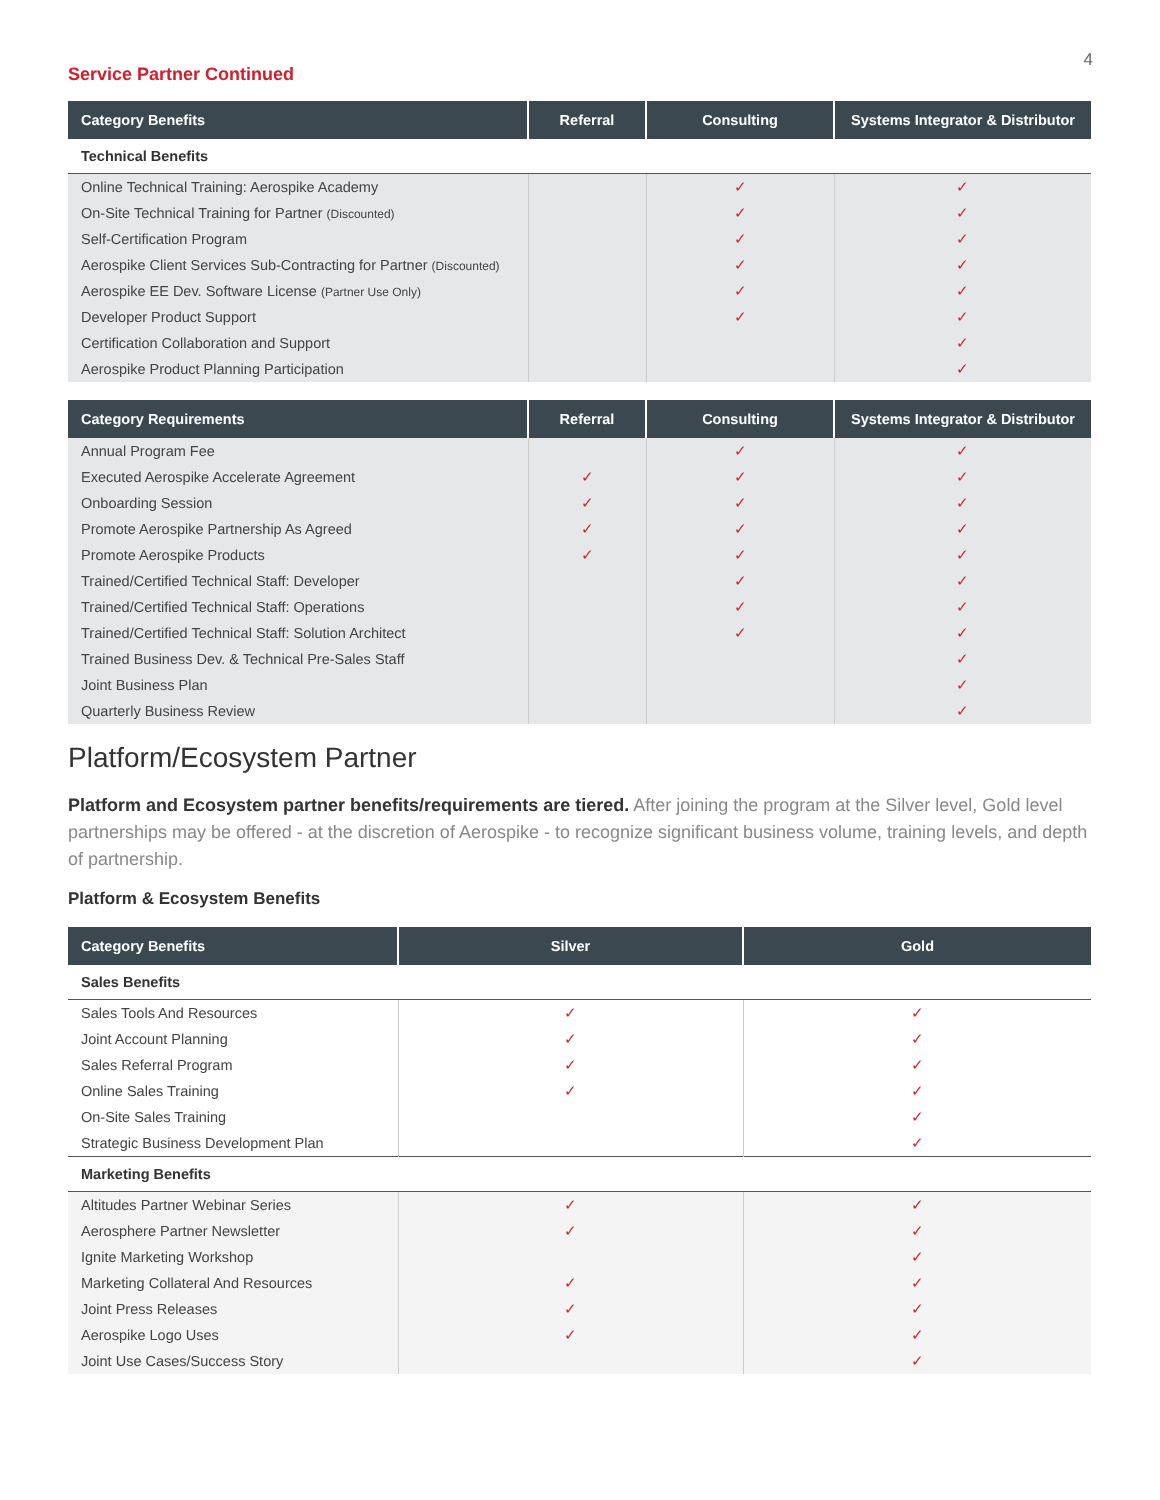4
Service Partner Continued
| Category Benefits | Referral | Consulting | Systems Integrator & Distributor |
| --- | --- | --- | --- |
| Technical Benefits | | | |
| Online Technical Training: Aerospike Academy | | ✓ | ✓ |
| On-Site Technical Training for Partner (Discounted) | | ✓ | ✓ |
| Self-Certification Program | | ✓ | ✓ |
| Aerospike Client Services Sub-Contracting for Partner (Discounted) | | ✓ | ✓ |
| Aerospike EE Dev. Software License (Partner Use Only) | | ✓ | ✓ |
| Developer Product Support | | ✓ | ✓ |
| Certification Collaboration and Support | | | ✓ |
| Aerospike Product Planning Participation | | | ✓ |
| Category Requirements | Referral | Consulting | Systems Integrator & Distributor |
| --- | --- | --- | --- |
| Annual Program Fee | | ✓ | ✓ |
| Executed Aerospike Accelerate Agreement | ✓ | ✓ | ✓ |
| Onboarding Session | ✓ | ✓ | ✓ |
| Promote Aerospike Partnership As Agreed | ✓ | ✓ | ✓ |
| Promote Aerospike Products | ✓ | ✓ | ✓ |
| Trained/Certified Technical Staff: Developer | | ✓ | ✓ |
| Trained/Certified Technical Staff: Operations | | ✓ | ✓ |
| Trained/Certified Technical Staff: Solution Architect | | ✓ | ✓ |
| Trained Business Dev. & Technical Pre-Sales Staff | | | ✓ |
| Joint Business Plan | | | ✓ |
| Quarterly Business Review | | | ✓ |
Platform/Ecosystem Partner
Platform and Ecosystem partner benefits/requirements are tiered. After joining the program at the Silver level, Gold level partnerships may be offered - at the discretion of Aerospike - to recognize significant business volume, training levels, and depth of partnership.
Platform & Ecosystem Benefits
| Category Benefits | Silver | Gold |
| --- | --- | --- |
| Sales Benefits | | |
| Sales Tools And Resources | ✓ | ✓ |
| Joint Account Planning | ✓ | ✓ |
| Sales Referral Program | ✓ | ✓ |
| Online Sales Training | ✓ | ✓ |
| On-Site Sales Training | | ✓ |
| Strategic Business Development Plan | | ✓ |
| Marketing Benefits | | |
| Altitudes Partner Webinar Series | ✓ | ✓ |
| Aerosphere Partner Newsletter | ✓ | ✓ |
| Ignite Marketing Workshop | | ✓ |
| Marketing Collateral And Resources | ✓ | ✓ |
| Joint Press Releases | ✓ | ✓ |
| Aerospike Logo Uses | ✓ | ✓ |
| Joint Use Cases/Success Story | | ✓ |